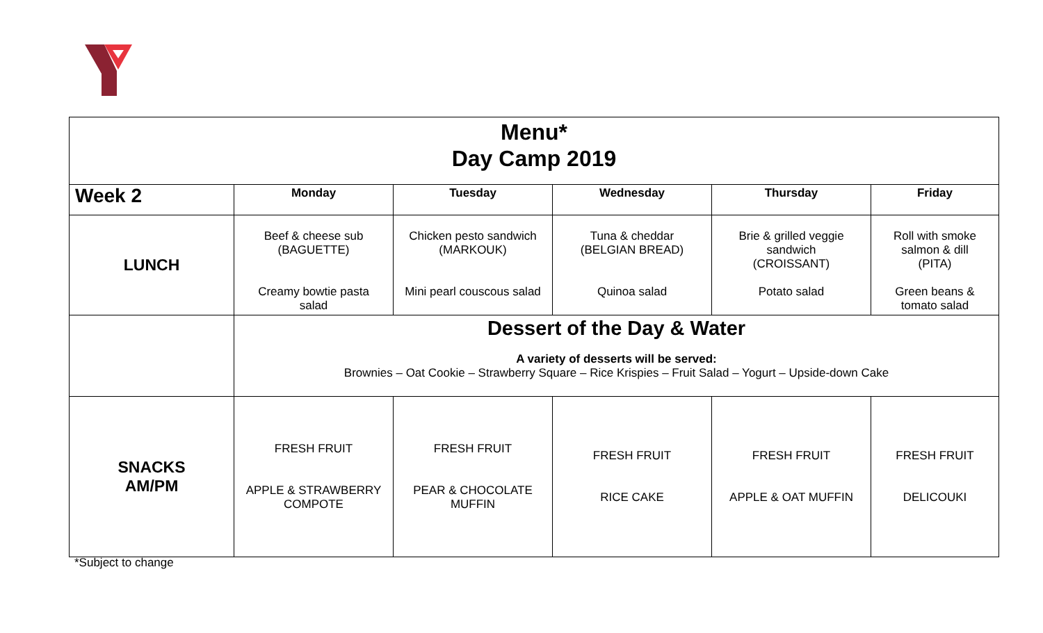| Menu* Day Camp 2019 | | | | | |
| Week 2 | Monday | Tuesday | Wednesday | Thursday | Friday |
| LUNCH | Beef & cheese sub (BAGUETTE) Creamy bowtie pasta salad | Chicken pesto sandwich (MARKOUK) Mini pearl couscous salad | Tuna & cheddar (BELGIAN BREAD) Quinoa salad | Brie & grilled veggie sandwich (CROISSANT) Potato salad | Roll with smoke salmon & dill (PITA) Green beans & tomato salad |
| | Dessert of the Day & Water A variety of desserts will be served: Brownies – Oat Cookie – Strawberry Square – Rice Krispies – Fruit Salad – Yogurt – Upside-down Cake | | | | |
| SNACKS AM/PM | FRESH FRUIT APPLE & STRAWBERRY COMPOTE | FRESH FRUIT PEAR & CHOCOLATE MUFFIN | FRESH FRUIT RICE CAKE | FRESH FRUIT APPLE & OAT MUFFIN | FRESH FRUIT DELICOUKI |
*Subject to change